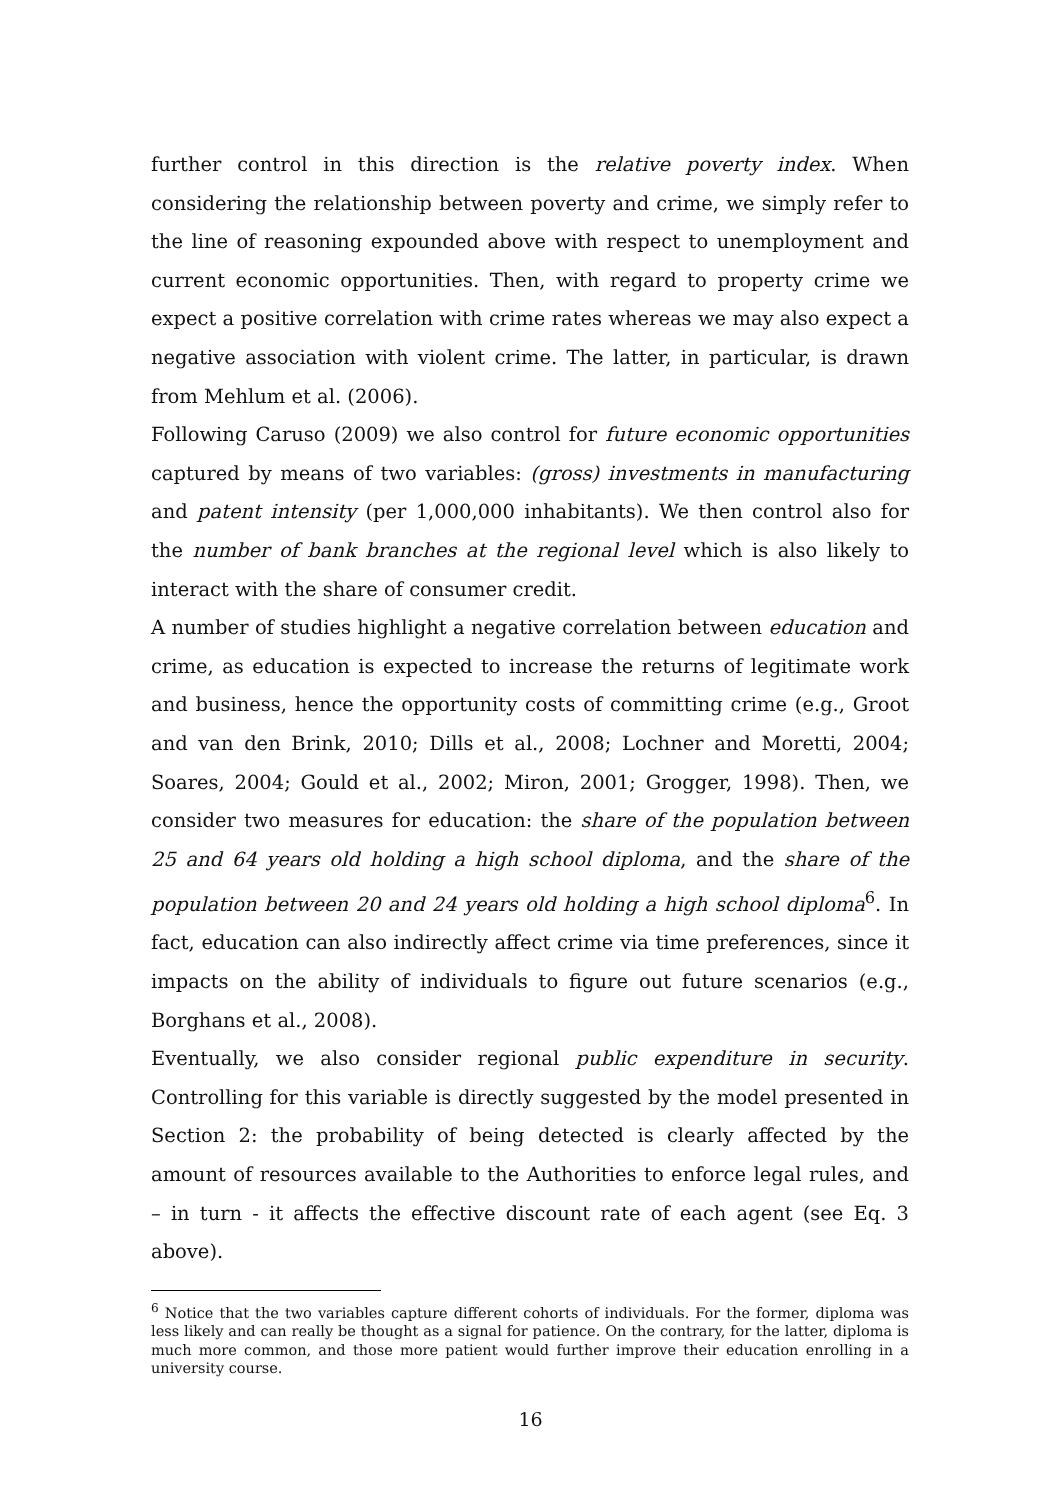further control in this direction is the relative poverty index. When considering the relationship between poverty and crime, we simply refer to the line of reasoning expounded above with respect to unemployment and current economic opportunities. Then, with regard to property crime we expect a positive correlation with crime rates whereas we may also expect a negative association with violent crime. The latter, in particular, is drawn from Mehlum et al. (2006).
Following Caruso (2009) we also control for future economic opportunities captured by means of two variables: (gross) investments in manufacturing and patent intensity (per 1,000,000 inhabitants). We then control also for the number of bank branches at the regional level which is also likely to interact with the share of consumer credit.
A number of studies highlight a negative correlation between education and crime, as education is expected to increase the returns of legitimate work and business, hence the opportunity costs of committing crime (e.g., Groot and van den Brink, 2010; Dills et al., 2008; Lochner and Moretti, 2004; Soares, 2004; Gould et al., 2002; Miron, 2001; Grogger, 1998). Then, we consider two measures for education: the share of the population between 25 and 64 years old holding a high school diploma, and the share of the population between 20 and 24 years old holding a high school diploma<sup>6</sup>. In fact, education can also indirectly affect crime via time preferences, since it impacts on the ability of individuals to figure out future scenarios (e.g., Borghans et al., 2008).
Eventually, we also consider regional public expenditure in security. Controlling for this variable is directly suggested by the model presented in Section 2: the probability of being detected is clearly affected by the amount of resources available to the Authorities to enforce legal rules, and – in turn - it affects the effective discount rate of each agent (see Eq. 3 above).
<sup>6</sup> Notice that the two variables capture different cohorts of individuals. For the former, diploma was less likely and can really be thought as a signal for patience. On the contrary, for the latter, diploma is much more common, and those more patient would further improve their education enrolling in a university course.
16